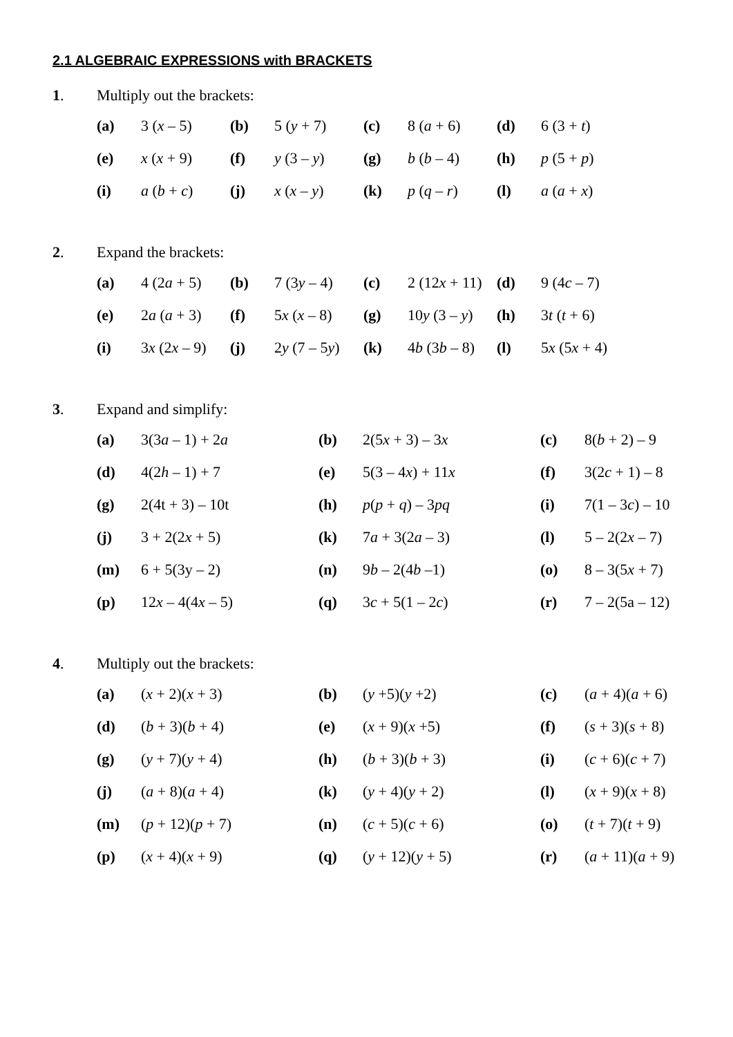2.1 ALGEBRAIC EXPRESSIONS with BRACKETS
1. Multiply out the brackets:
| (a) | 3 ( x – 5) | (b) | 5 ( y + 7) | (c) | 8 ( a + 6) | (d) | 6 (3 + t ) |
| (e) | x ( x + 9) | (f) | y (3 – y ) | (g) | b ( b – 4) | (h) | p (5 + p ) |
| (i) | a ( b + c ) | (j) | x ( x – y ) | (k) | p ( q – r ) | (l) | a ( a + x ) |
2. Expand the brackets:
| (a) | 4 (2 a + 5) | (b) | 7 (3 y – 4) | (c) | 2 (12 x + 11) | (d) | 9 (4 c – 7) |
| (e) | 2 a ( a + 3) | (f) | 5 x ( x – 8) | (g) | 10 y (3 – y ) | (h) | 3 t ( t + 6) |
| (i) | 3 x (2 x – 9) | (j) | 2 y (7 – 5 y ) | (k) | 4 b (3 b – 8) | (l) | 5 x (5 x + 4) |
3. Expand and simplify:
| (a) | 3(3 a – 1) + 2 a | (b) | 2(5 x + 3) – 3 x | (c) | 8( b + 2) – 9 |
| (d) | 4(2 h – 1) + 7 | (e) | 5(3 – 4 x ) + 11 x | (f) | 3(2 c + 1) – 8 |
| (g) | 2(4t + 3) – 10t | (h) | p ( p + q ) – 3 pq | (i) | 7(1 – 3 c ) – 10 |
| (j) | 3 + 2(2 x + 5) | (k) | 7 a + 3(2 a – 3) | (l) | 5 – 2(2 x – 7) |
| (m) | 6 + 5(3y – 2) | (n) | 9 b – 2(4 b –1) | (o) | 8 – 3(5 x + 7) |
| (p) | 12 x – 4(4 x – 5) | (q) | 3 c + 5(1 – 2 c ) | (r) | 7 – 2(5a – 12) |
4. Multiply out the brackets:
| (a) | ( x + 2)( x + 3) | (b) | ( y +5)( y +2) | (c) | ( a + 4)( a + 6) |
| (d) | ( b + 3)( b + 4) | (e) | ( x + 9)( x +5) | (f) | ( s + 3)( s + 8) |
| (g) | ( y + 7)( y + 4) | (h) | ( b + 3)( b + 3) | (i) | ( c + 6)( c + 7) |
| (j) | ( a + 8)( a + 4) | (k) | ( y + 4)( y + 2) | (l) | ( x + 9)( x + 8) |
| (m) | ( p + 12)( p + 7) | (n) | ( c + 5)( c + 6) | (o) | ( t + 7)( t + 9) |
| (p) | ( x + 4)( x + 9) | (q) | ( y + 12)( y + 5) | (r) | ( a + 11)( a + 9) |